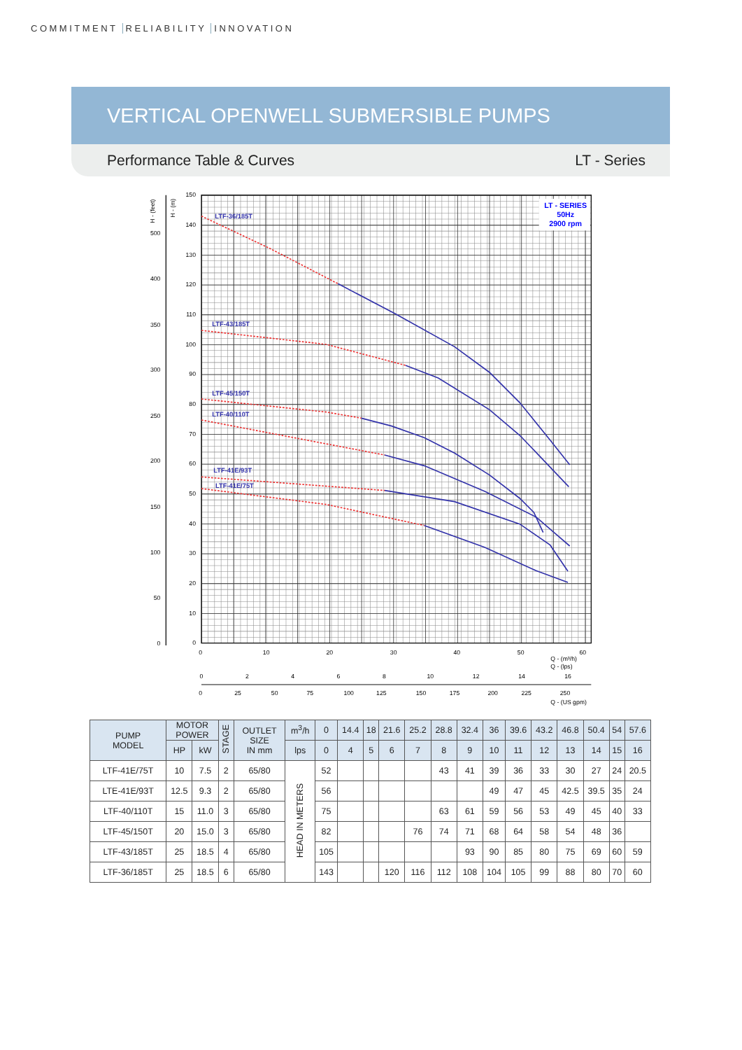COMMITMENT RELIABILITY INNOVATION
VERTICAL OPENWELL SUBMERSIBLE PUMPS
Performance Table & Curves LT - Series
LT - SERIES
50Hz
2900 rpm
LTF-36/185T
LTF-43/185T
LTF-45/150T
LTF-40/110T
LTF-41E/93T
LTF-41E/75T
150
140
130
120
110
100
90
80
70
60
50
40
30
20
10
0
500
400
350
300
250
200
150
100
50
0
H - (feet)
H - (m)
0
10
20
30
40
50
60
0
2
4
6
8
10
12
14
16
0
25
50
75
100
125
150
175
200
225
250
Q - (m³/h)
Q - (lps)
Q - (US gpm)
| PUMP MODEL | MOTOR POWER | | STAGE | OUTLET SIZE IN mm | m<sup>3</sup>/h | 0 | 14.4 | 18 | 21.6 | 25.2 | 28.8 | 32.4 | 36 | 39.6 | 43.2 | 46.8 | 50.4 | 54 | 57.6 |
| --- | --- | --- | --- | --- | --- | --- | --- | --- | --- | --- | --- | --- | --- | --- | --- | --- | --- | --- | --- |
| | HP | kW | | | lps | 0 | 4 | 5 | 6 | 7 | 8 | 9 | 10 | 11 | 12 | 13 | 14 | 15 | 16 |
| LTF-41E/75T | 10 | 7.5 | 2 | 65/80 | HEAD IN METERS | 52 | | | | | 43 | 41 | 39 | 36 | 33 | 30 | 27 | 24 | 20.5 |
| LTE-41E/93T | 12.5 | 9.3 | 2 | 65/80 | | 56 | | | | | | | 49 | 47 | 45 | 42.5 | 39.5 | 35 | 24 |
| LTF-40/110T | 15 | 11.0 | 3 | 65/80 | | 75 | | | | | 63 | 61 | 59 | 56 | 53 | 49 | 45 | 40 | 33 |
| LTF-45/150T | 20 | 15.0 | 3 | 65/80 | | 82 | | | | 76 | 74 | 71 | 68 | 64 | 58 | 54 | 48 | 36 | |
| LTF-43/185T | 25 | 18.5 | 4 | 65/80 | | 105 | | | | | | 93 | 90 | 85 | 80 | 75 | 69 | 60 | 59 |
| LTF-36/185T | 25 | 18.5 | 6 | 65/80 | | 143 | | | 120 | 116 | 112 | 108 | 104 | 105 | 99 | 88 | 80 | 70 | 60 |